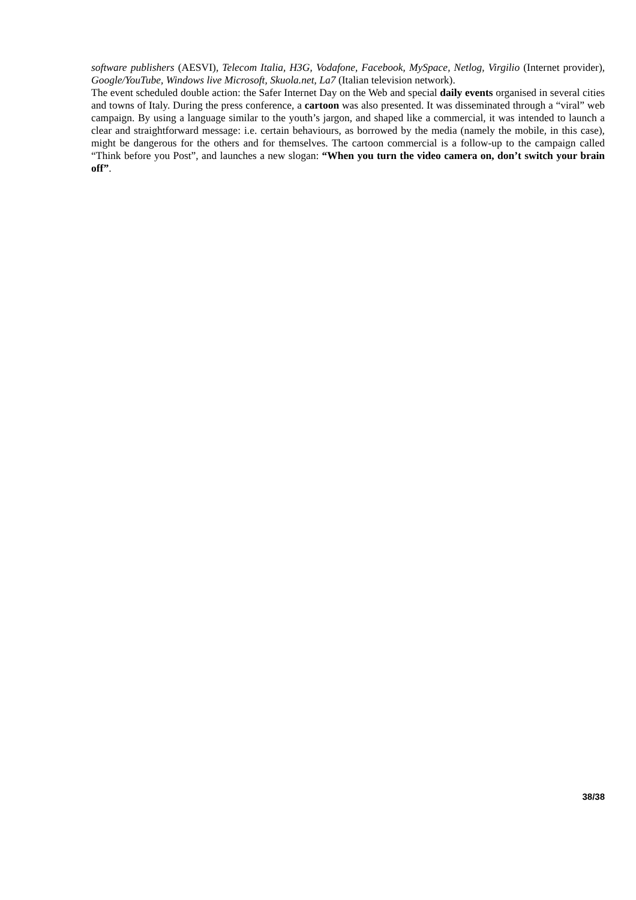software publishers (AESVI), Telecom Italia, H3G, Vodafone, Facebook, MySpace, Netlog, Virgilio (Internet provider), Google/YouTube, Windows live Microsoft, Skuola.net, La7 (Italian television network).
The event scheduled double action: the Safer Internet Day on the Web and special daily events organised in several cities and towns of Italy. During the press conference, a cartoon was also presented. It was disseminated through a “viral” web campaign. By using a language similar to the youth’s jargon, and shaped like a commercial, it was intended to launch a clear and straightforward message: i.e. certain behaviours, as borrowed by the media (namely the mobile, in this case), might be dangerous for the others and for themselves. The cartoon commercial is a follow-up to the campaign called “Think before you Post”, and launches a new slogan: “When you turn the video camera on, don’t switch your brain off”.
38/38